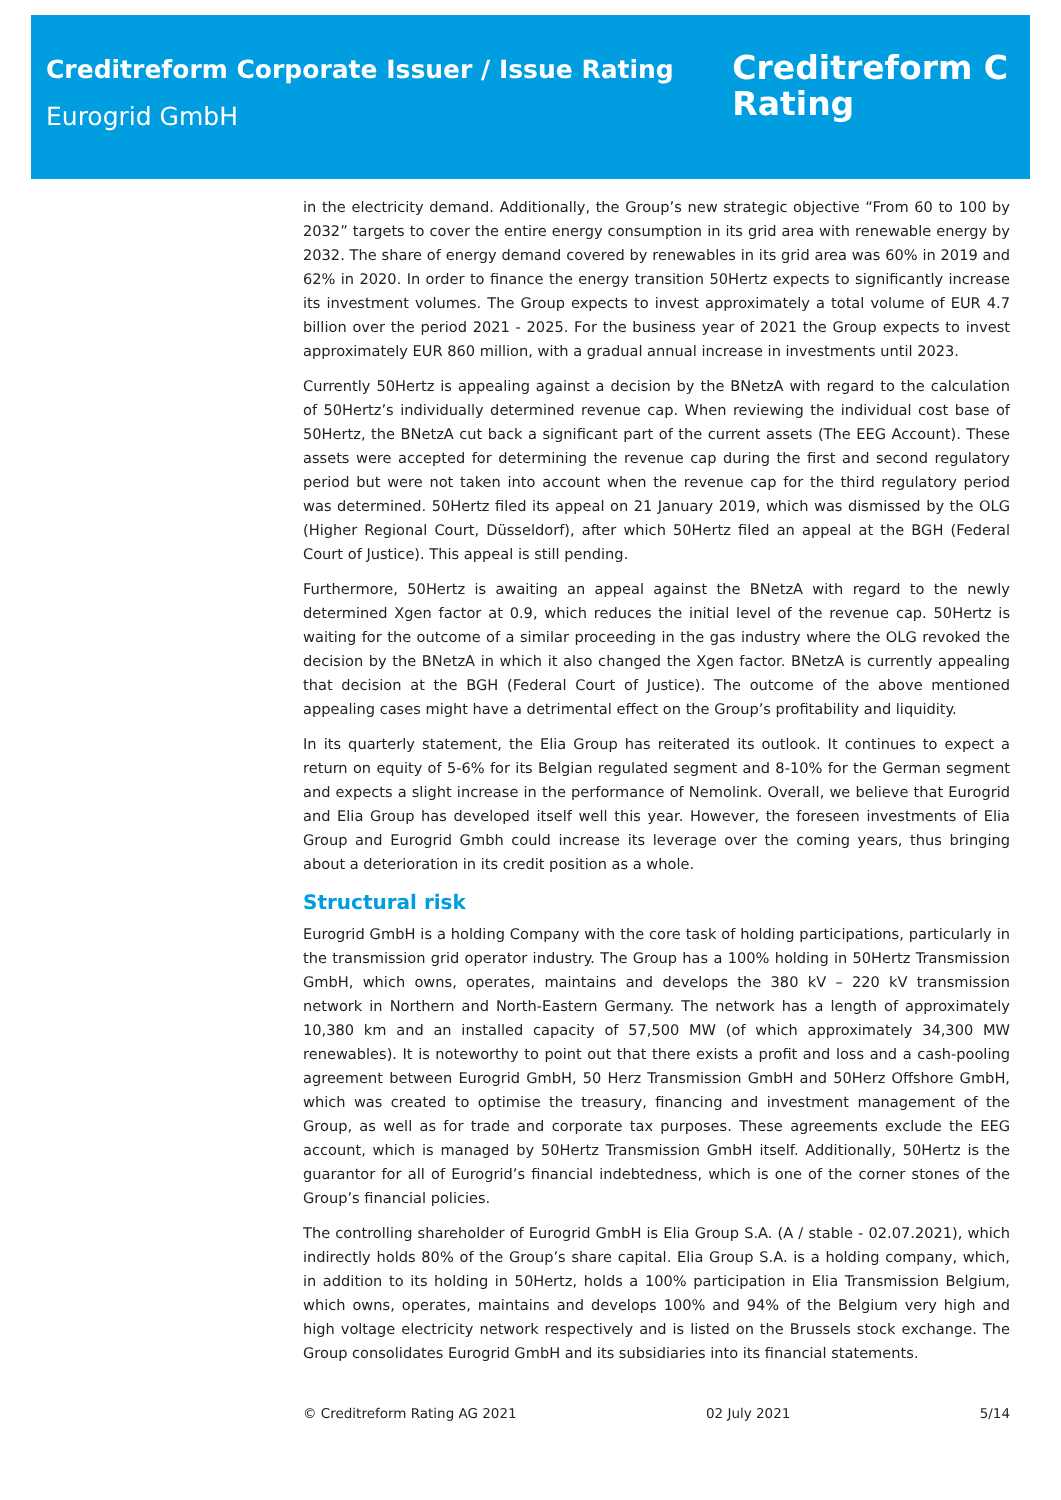Creditreform Corporate Issuer / Issue Rating
Eurogrid GmbH
Creditreform C
Rating
in the electricity demand. Additionally, the Group’s new strategic objective “From 60 to 100 by 2032” targets to cover the entire energy consumption in its grid area with renewable energy by 2032. The share of energy demand covered by renewables in its grid area was 60% in 2019 and 62% in 2020. In order to finance the energy transition 50Hertz expects to significantly increase its investment volumes. The Group expects to invest approximately a total volume of EUR 4.7 billion over the period 2021 - 2025. For the business year of 2021 the Group expects to invest approximately EUR 860 million, with a gradual annual increase in investments until 2023.
Currently 50Hertz is appealing against a decision by the BNetzA with regard to the calculation of 50Hertz’s individually determined revenue cap. When reviewing the individual cost base of 50Hertz, the BNetzA cut back a significant part of the current assets (The EEG Account). These assets were accepted for determining the revenue cap during the first and second regulatory period but were not taken into account when the revenue cap for the third regulatory period was determined. 50Hertz filed its appeal on 21 January 2019, which was dismissed by the OLG (Higher Regional Court, Düsseldorf), after which 50Hertz filed an appeal at the BGH (Federal Court of Justice). This appeal is still pending.
Furthermore, 50Hertz is awaiting an appeal against the BNetzA with regard to the newly determined Xgen factor at 0.9, which reduces the initial level of the revenue cap. 50Hertz is waiting for the outcome of a similar proceeding in the gas industry where the OLG revoked the decision by the BNetzA in which it also changed the Xgen factor. BNetzA is currently appealing that decision at the BGH (Federal Court of Justice). The outcome of the above mentioned appealing cases might have a detrimental effect on the Group’s profitability and liquidity.
In its quarterly statement, the Elia Group has reiterated its outlook. It continues to expect a return on equity of 5-6% for its Belgian regulated segment and 8-10% for the German segment and expects a slight increase in the performance of Nemolink. Overall, we believe that Eurogrid and Elia Group has developed itself well this year. However, the foreseen investments of Elia Group and Eurogrid Gmbh could increase its leverage over the coming years, thus bringing about a deterioration in its credit position as a whole.
Structural risk
Eurogrid GmbH is a holding Company with the core task of holding participations, particularly in the transmission grid operator industry. The Group has a 100% holding in 50Hertz Transmission GmbH, which owns, operates, maintains and develops the 380 kV – 220 kV transmission network in Northern and North-Eastern Germany. The network has a length of approximately 10,380 km and an installed capacity of 57,500 MW (of which approximately 34,300 MW renewables). It is noteworthy to point out that there exists a profit and loss and a cash-pooling agreement between Eurogrid GmbH, 50 Herz Transmission GmbH and 50Herz Offshore GmbH, which was created to optimise the treasury, financing and investment management of the Group, as well as for trade and corporate tax purposes. These agreements exclude the EEG account, which is managed by 50Hertz Transmission GmbH itself. Additionally, 50Hertz is the guarantor for all of Eurogrid’s financial indebtedness, which is one of the corner stones of the Group’s financial policies.
The controlling shareholder of Eurogrid GmbH is Elia Group S.A. (A / stable - 02.07.2021), which indirectly holds 80% of the Group’s share capital. Elia Group S.A. is a holding company, which, in addition to its holding in 50Hertz, holds a 100% participation in Elia Transmission Belgium, which owns, operates, maintains and develops 100% and 94% of the Belgium very high and high voltage electricity network respectively and is listed on the Brussels stock exchange. The Group consolidates Eurogrid GmbH and its subsidiaries into its financial statements.
© Creditreform Rating AG 2021 02 July 2021 5/14